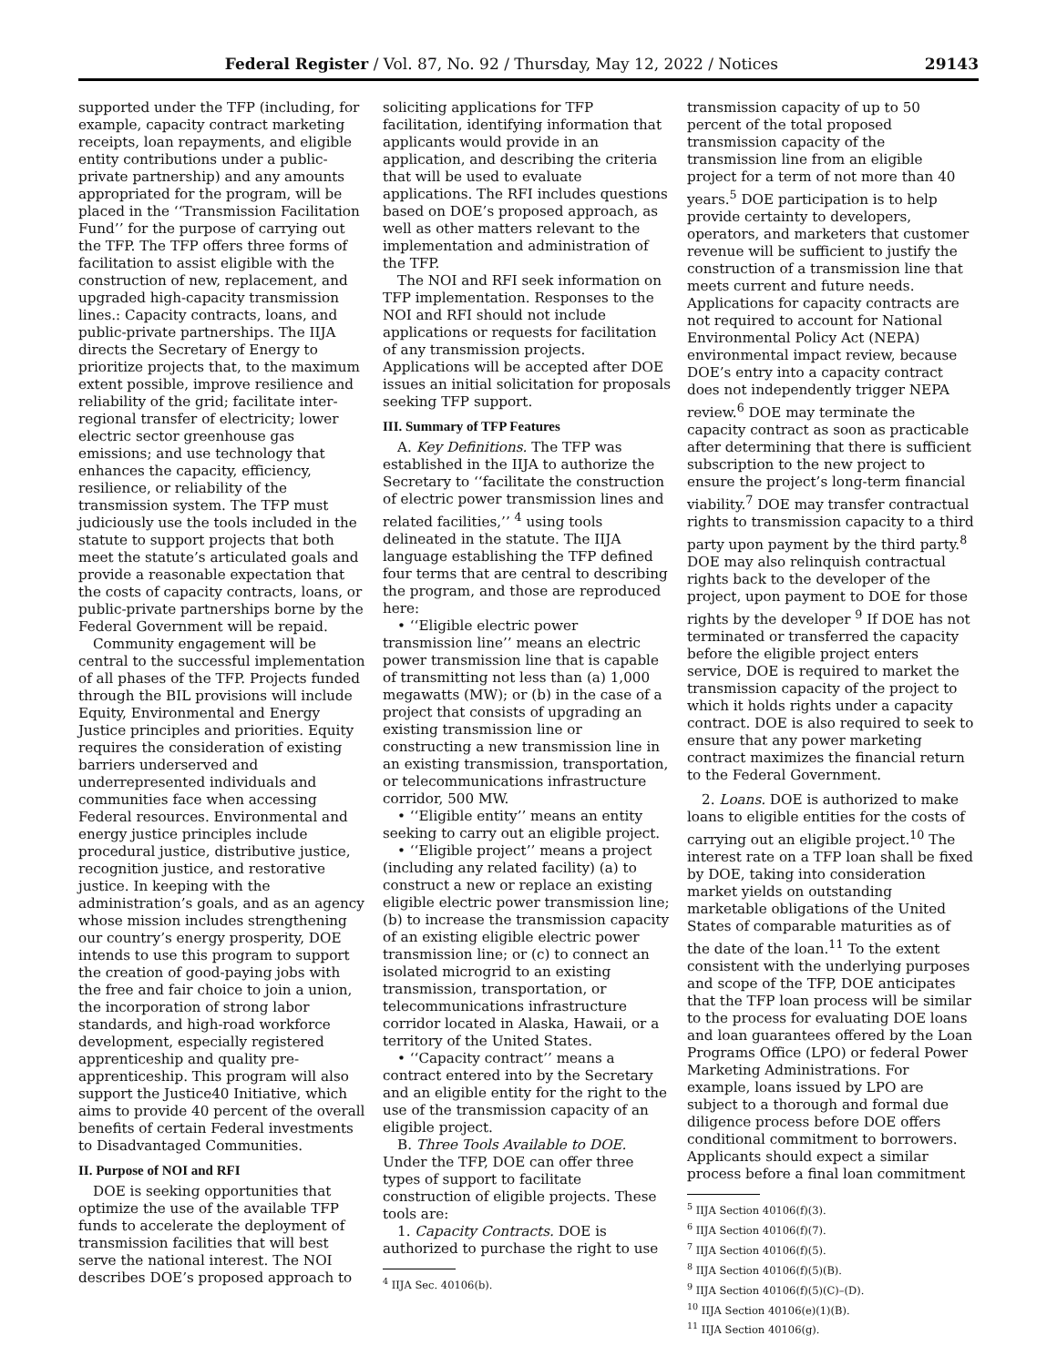Federal Register / Vol. 87, No. 92 / Thursday, May 12, 2022 / Notices 29143
supported under the TFP (including, for example, capacity contract marketing receipts, loan repayments, and eligible entity contributions under a public-private partnership) and any amounts appropriated for the program, will be placed in the ‘‘Transmission Facilitation Fund’’ for the purpose of carrying out the TFP. The TFP offers three forms of facilitation to assist eligible with the construction of new, replacement, and upgraded high-capacity transmission lines.: Capacity contracts, loans, and public-private partnerships. The IIJA directs the Secretary of Energy to prioritize projects that, to the maximum extent possible, improve resilience and reliability of the grid; facilitate inter-regional transfer of electricity; lower electric sector greenhouse gas emissions; and use technology that enhances the capacity, efficiency, resilience, or reliability of the transmission system. The TFP must judiciously use the tools included in the statute to support projects that both meet the statute’s articulated goals and provide a reasonable expectation that the costs of capacity contracts, loans, or public-private partnerships borne by the Federal Government will be repaid.
Community engagement will be central to the successful implementation of all phases of the TFP. Projects funded through the BIL provisions will include Equity, Environmental and Energy Justice principles and priorities. Equity requires the consideration of existing barriers underserved and underrepresented individuals and communities face when accessing Federal resources. Environmental and energy justice principles include procedural justice, distributive justice, recognition justice, and restorative justice. In keeping with the administration’s goals, and as an agency whose mission includes strengthening our country’s energy prosperity, DOE intends to use this program to support the creation of good-paying jobs with the free and fair choice to join a union, the incorporation of strong labor standards, and high-road workforce development, especially registered apprenticeship and quality pre-apprenticeship. This program will also support the Justice40 Initiative, which aims to provide 40 percent of the overall benefits of certain Federal investments to Disadvantaged Communities.
II. Purpose of NOI and RFI
DOE is seeking opportunities that optimize the use of the available TFP funds to accelerate the deployment of transmission facilities that will best serve the national interest. The NOI describes DOE’s proposed approach to
soliciting applications for TFP facilitation, identifying information that applicants would provide in an application, and describing the criteria that will be used to evaluate applications. The RFI includes questions based on DOE’s proposed approach, as well as other matters relevant to the implementation and administration of the TFP.
The NOI and RFI seek information on TFP implementation. Responses to the NOI and RFI should not include applications or requests for facilitation of any transmission projects. Applications will be accepted after DOE issues an initial solicitation for proposals seeking TFP support.
III. Summary of TFP Features
A. Key Definitions. The TFP was established in the IIJA to authorize the Secretary to ‘‘facilitate the construction of electric power transmission lines and related facilities,’’ <sup>4</sup> using tools delineated in the statute. The IIJA language establishing the TFP defined four terms that are central to describing the program, and those are reproduced here:
• ‘‘Eligible electric power transmission line’’ means an electric power transmission line that is capable of transmitting not less than (a) 1,000 megawatts (MW); or (b) in the case of a project that consists of upgrading an existing transmission line or constructing a new transmission line in an existing transmission, transportation, or telecommunications infrastructure corridor, 500 MW.
• ‘‘Eligible entity’’ means an entity seeking to carry out an eligible project.
• ‘‘Eligible project’’ means a project (including any related facility) (a) to construct a new or replace an existing eligible electric power transmission line; (b) to increase the transmission capacity of an existing eligible electric power transmission line; or (c) to connect an isolated microgrid to an existing transmission, transportation, or telecommunications infrastructure corridor located in Alaska, Hawaii, or a territory of the United States.
• ‘‘Capacity contract’’ means a contract entered into by the Secretary and an eligible entity for the right to the use of the transmission capacity of an eligible project.
B. Three Tools Available to DOE. Under the TFP, DOE can offer three types of support to facilitate construction of eligible projects. These tools are:
1. Capacity Contracts. DOE is authorized to purchase the right to use
<sup>4</sup> IIJA Sec. 40106(b).
transmission capacity of up to 50 percent of the total proposed transmission capacity of the transmission line from an eligible project for a term of not more than 40 years.<sup>5</sup> DOE participation is to help provide certainty to developers, operators, and marketers that customer revenue will be sufficient to justify the construction of a transmission line that meets current and future needs. Applications for capacity contracts are not required to account for National Environmental Policy Act (NEPA) environmental impact review, because DOE’s entry into a capacity contract does not independently trigger NEPA review.<sup>6</sup> DOE may terminate the capacity contract as soon as practicable after determining that there is sufficient subscription to the new project to ensure the project’s long-term financial viability.<sup>7</sup> DOE may transfer contractual rights to transmission capacity to a third party upon payment by the third party.<sup>8</sup> DOE may also relinquish contractual rights back to the developer of the project, upon payment to DOE for those rights by the developer <sup>9</sup> If DOE has not terminated or transferred the capacity before the eligible project enters service, DOE is required to market the transmission capacity of the project to which it holds rights under a capacity contract. DOE is also required to seek to ensure that any power marketing contract maximizes the financial return to the Federal Government.
2. Loans. DOE is authorized to make loans to eligible entities for the costs of carrying out an eligible project.<sup>10</sup> The interest rate on a TFP loan shall be fixed by DOE, taking into consideration market yields on outstanding marketable obligations of the United States of comparable maturities as of the date of the loan.<sup>11</sup> To the extent consistent with the underlying purposes and scope of the TFP, DOE anticipates that the TFP loan process will be similar to the process for evaluating DOE loans and loan guarantees offered by the Loan Programs Office (LPO) or federal Power Marketing Administrations. For example, loans issued by LPO are subject to a thorough and formal due diligence process before DOE offers conditional commitment to borrowers. Applicants should expect a similar process before a final loan commitment
<sup>5</sup> IIJA Section 40106(f)(3).
<sup>6</sup> IIJA Section 40106(f)(7).
<sup>7</sup> IIJA Section 40106(f)(5).
<sup>8</sup> IIJA Section 40106(f)(5)(B).
<sup>9</sup> IIJA Section 40106(f)(5)(C)–(D).
<sup>10</sup> IIJA Section 40106(e)(1)(B).
<sup>11</sup> IIJA Section 40106(g).